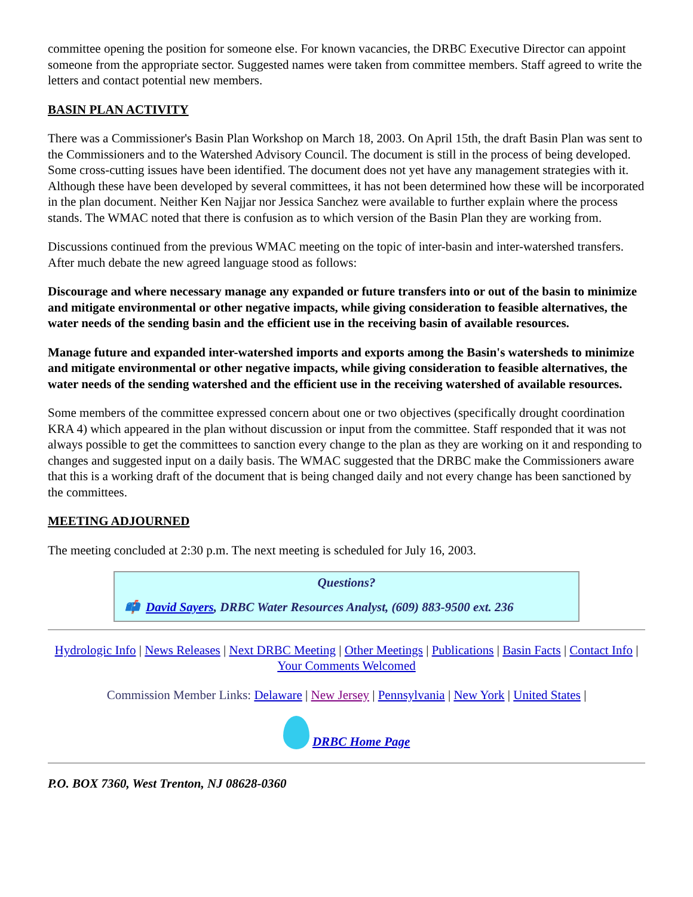committee opening the position for someone else. For known vacancies, the DRBC Executive Director can appoint someone from the appropriate sector. Suggested names were taken from committee members. Staff agreed to write the letters and contact potential new members.
BASIN PLAN ACTIVITY
There was a Commissioner's Basin Plan Workshop on March 18, 2003. On April 15th, the draft Basin Plan was sent to the Commissioners and to the Watershed Advisory Council. The document is still in the process of being developed. Some cross-cutting issues have been identified. The document does not yet have any management strategies with it. Although these have been developed by several committees, it has not been determined how these will be incorporated in the plan document. Neither Ken Najjar nor Jessica Sanchez were available to further explain where the process stands. The WMAC noted that there is confusion as to which version of the Basin Plan they are working from.
Discussions continued from the previous WMAC meeting on the topic of inter-basin and inter-watershed transfers. After much debate the new agreed language stood as follows:
Discourage and where necessary manage any expanded or future transfers into or out of the basin to minimize and mitigate environmental or other negative impacts, while giving consideration to feasible alternatives, the water needs of the sending basin and the efficient use in the receiving basin of available resources.
Manage future and expanded inter-watershed imports and exports among the Basin's watersheds to minimize and mitigate environmental or other negative impacts, while giving consideration to feasible alternatives, the water needs of the sending watershed and the efficient use in the receiving watershed of available resources.
Some members of the committee expressed concern about one or two objectives (specifically drought coordination KRA 4) which appeared in the plan without discussion or input from the committee. Staff responded that it was not always possible to get the committees to sanction every change to the plan as they are working on it and responding to changes and suggested input on a daily basis. The WMAC suggested that the DRBC make the Commissioners aware that this is a working draft of the document that is being changed daily and not every change has been sanctioned by the committees.
MEETING ADJOURNED
The meeting concluded at 2:30 p.m. The next meeting is scheduled for July 16, 2003.
Questions?
📫 David Sayers, DRBC Water Resources Analyst, (609) 883-9500 ext. 236
Hydrologic Info | News Releases | Next DRBC Meeting | Other Meetings | Publications | Basin Facts | Contact Info | Your Comments Welcomed
Commission Member Links: Delaware | New Jersey | Pennsylvania | New York | United States |
DRBC Home Page
P.O. BOX 7360, West Trenton, NJ 08628-0360